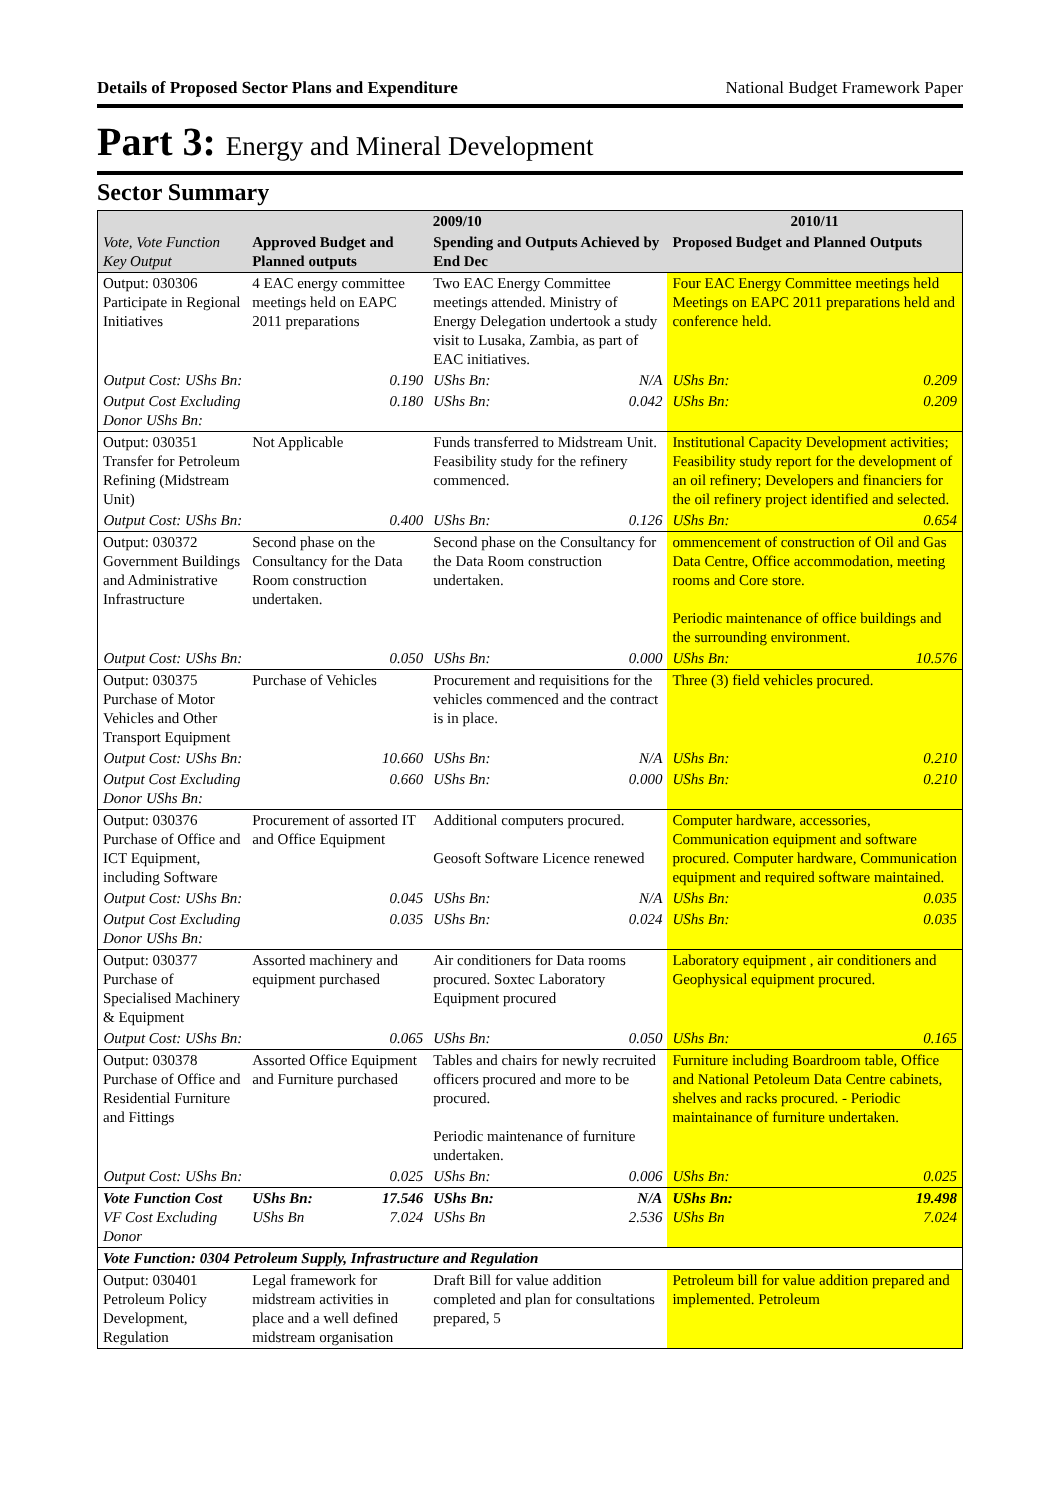Details of Proposed Sector Plans and Expenditure National Budget Framework Paper
Part 3: Energy and Mineral Development
Sector Summary
| Vote, Vote Function Key Output | 2009/10 | | | | 2010/11 | |
| --- | --- | --- | --- | --- | --- | --- |
| | Approved Budget and Planned outputs | | Spending and Outputs Achieved by End Dec | | Proposed Budget and Planned Outputs | |
| Output: 030306 Participate in Regional Initiatives | 4 EAC energy committee meetings held on EAPC 2011 preparations | | Two EAC Energy Committee meetings attended. Ministry of Energy Delegation undertook a study visit to Lusaka, Zambia, as part of EAC initiatives. | | Four EAC Energy Committee meetings held Meetings on EAPC 2011 preparations held and conference held. | |
| Output Cost: UShs Bn: | | 0.190 | UShs Bn: | N/A | UShs Bn: | 0.209 |
| Output Cost Excluding Donor UShs Bn: | | 0.180 | UShs Bn: | 0.042 | UShs Bn: | 0.209 |
| Output: 030351 Transfer for Petroleum Refining (Midstream Unit) | Not Applicable | | Funds transferred to Midstream Unit. Feasibility study for the refinery commenced. | | Institutional Capacity Development activities; Feasibility study report for the development of an oil refinery; Developers and financiers for the oil refinery project identified and selected. | |
| Output Cost: UShs Bn: | | 0.400 | UShs Bn: | 0.126 | UShs Bn: | 0.654 |
| Output: 030372 Government Buildings and Administrative Infrastructure | Second phase on the Consultancy for the Data Room construction undertaken. | | Second phase on the Consultancy for the Data Room construction undertaken. | | ommencement of construction of Oil and Gas Data Centre, Office accommodation, meeting rooms and Core store. Periodic maintenance of office buildings and the surrounding environment. | |
| Output Cost: UShs Bn: | | 0.050 | UShs Bn: | 0.000 | UShs Bn: | 10.576 |
| Output: 030375 Purchase of Motor Vehicles and Other Transport Equipment | Purchase of Vehicles | | Procurement and requisitions for the vehicles commenced and the contract is in place. | | Three (3) field vehicles procured. | |
| Output Cost: UShs Bn: | | 10.660 | UShs Bn: | N/A | UShs Bn: | 0.210 |
| Output Cost Excluding Donor UShs Bn: | | 0.660 | UShs Bn: | 0.000 | UShs Bn: | 0.210 |
| Output: 030376 Purchase of Office and ICT Equipment, including Software | Procurement of assorted IT and Office Equipment | | Additional computers procured. Geosoft Software Licence renewed | | Computer hardware, accessories, Communication equipment and software procured. Computer hardware, Communication equipment and required software maintained. | |
| Output Cost: UShs Bn: | | 0.045 | UShs Bn: | N/A | UShs Bn: | 0.035 |
| Output Cost Excluding Donor UShs Bn: | | 0.035 | UShs Bn: | 0.024 | UShs Bn: | 0.035 |
| Output: 030377 Purchase of Specialised Machinery & Equipment | Assorted machinery and equipment purchased | | Air conditioners for Data rooms procured. Soxtec Laboratory Equipment procured | | Laboratory equipment , air conditioners and Geophysical equipment procured. | |
| Output Cost: UShs Bn: | | 0.065 | UShs Bn: | 0.050 | UShs Bn: | 0.165 |
| Output: 030378 Purchase of Office and Residential Furniture and Fittings | Assorted Office Equipment and Furniture purchased | | Tables and chairs for newly recruited officers procured and more to be procured. Periodic maintenance of furniture undertaken. | | Furniture including Boardroom table, Office and National Petoleum Data Centre cabinets, shelves and racks procured. - Periodic maintainance of furniture undertaken. | |
| Output Cost: UShs Bn: | | 0.025 | UShs Bn: | 0.006 | UShs Bn: | 0.025 |
| Vote Function Cost VF Cost Excluding Donor | UShs Bn: UShs Bn | 17.546 7.024 | UShs Bn: UShs Bn | N/A 2.536 | UShs Bn: UShs Bn | 19.498 7.024 |
| Vote Function: 0304 Petroleum Supply, Infrastructure and Regulation | | | | | | |
| Output: 030401 Petroleum Policy Development, Regulation | Legal framework for midstream activities in place and a well defined midstream organisation | | Draft Bill for value addition completed and plan for consultations prepared, 5 | | Petroleum bill for value addition prepared and implemented. Petroleum | |